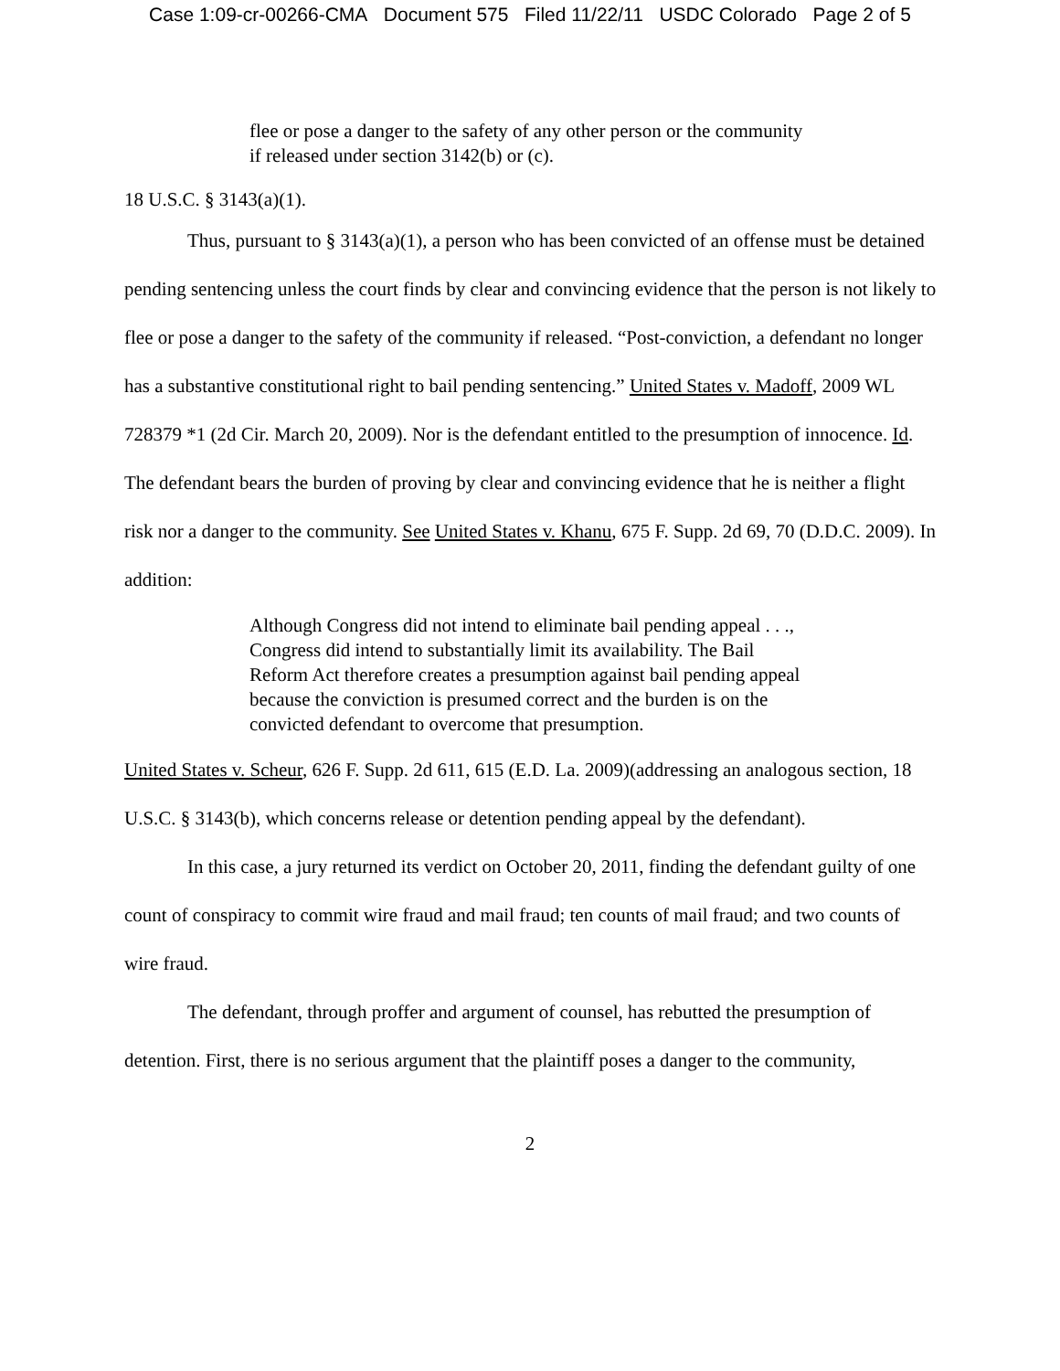Case 1:09-cr-00266-CMA Document 575 Filed 11/22/11 USDC Colorado Page 2 of 5
flee or pose a danger to the safety of any other person or the community if released under section 3142(b) or (c).
18 U.S.C. § 3143(a)(1).
Thus, pursuant to § 3143(a)(1), a person who has been convicted of an offense must be detained pending sentencing unless the court finds by clear and convincing evidence that the person is not likely to flee or pose a danger to the safety of the community if released. “Post-conviction, a defendant no longer has a substantive constitutional right to bail pending sentencing.” United States v. Madoff, 2009 WL 728379 *1 (2d Cir. March 20, 2009). Nor is the defendant entitled to the presumption of innocence. Id. The defendant bears the burden of proving by clear and convincing evidence that he is neither a flight risk nor a danger to the community. See United States v. Khanu, 675 F. Supp. 2d 69, 70 (D.D.C. 2009). In addition:
Although Congress did not intend to eliminate bail pending appeal . . ., Congress did intend to substantially limit its availability. The Bail Reform Act therefore creates a presumption against bail pending appeal because the conviction is presumed correct and the burden is on the convicted defendant to overcome that presumption.
United States v. Scheur, 626 F. Supp. 2d 611, 615 (E.D. La. 2009)(addressing an analogous section, 18 U.S.C. § 3143(b), which concerns release or detention pending appeal by the defendant).
In this case, a jury returned its verdict on October 20, 2011, finding the defendant guilty of one count of conspiracy to commit wire fraud and mail fraud; ten counts of mail fraud; and two counts of wire fraud.
The defendant, through proffer and argument of counsel, has rebutted the presumption of detention. First, there is no serious argument that the plaintiff poses a danger to the community,
2